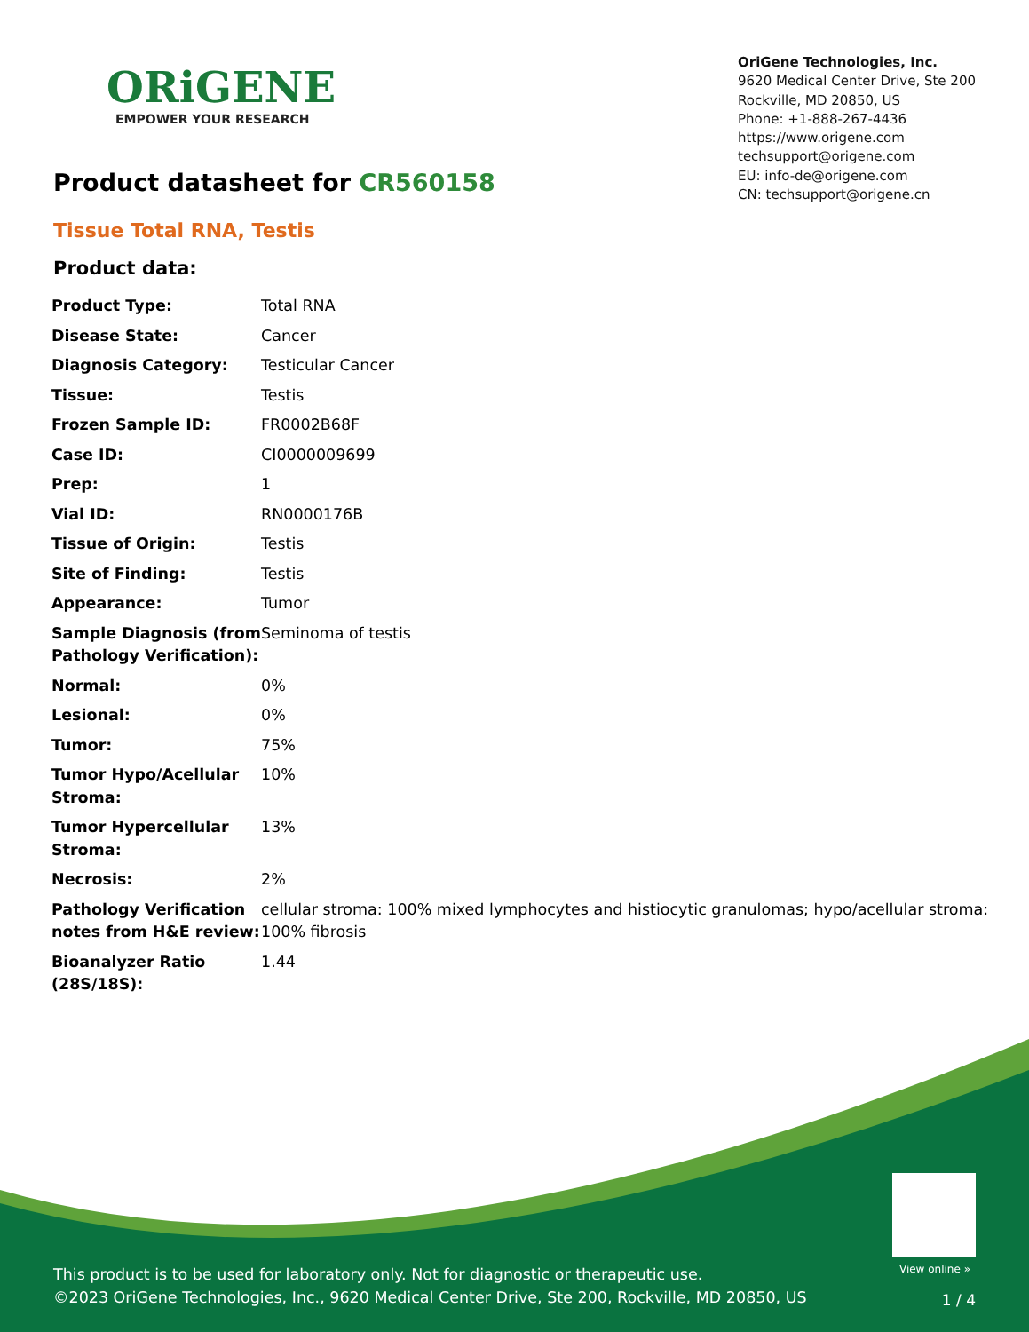ORiGENE
EMPOWER YOUR RESEARCH
OriGene Technologies, Inc.
9620 Medical Center Drive, Ste 200
Rockville, MD 20850, US
Phone: +1-888-267-4436
https://www.origene.com
techsupport@origene.com
EU: info-de@origene.com
CN: techsupport@origene.cn
Product datasheet for CR560158
Tissue Total RNA, Testis
Product data:
| Product Type: | Total RNA |
| Disease State: | Cancer |
| Diagnosis Category: | Testicular Cancer |
| Tissue: | Testis |
| Frozen Sample ID: | FR0002B68F |
| Case ID: | CI0000009699 |
| Prep: | 1 |
| Vial ID: | RN0000176B |
| Tissue of Origin: | Testis |
| Site of Finding: | Testis |
| Appearance: | Tumor |
| Sample Diagnosis (from Pathology Verification): | Seminoma of testis |
| Normal: | 0% |
| Lesional: | 0% |
| Tumor: | 75% |
| Tumor Hypo/Acellular Stroma: | 10% |
| Tumor Hypercellular Stroma: | 13% |
| Necrosis: | 2% |
| Pathology Verification notes from H&E review: | cellular stroma: 100% mixed lymphocytes and histiocytic granulomas; hypo/acellular stroma: 100% fibrosis |
| Bioanalyzer Ratio (28S/18S): | 1.44 |
View online »
This product is to be used for laboratory only. Not for diagnostic or therapeutic use.
©2023 OriGene Technologies, Inc., 9620 Medical Center Drive, Ste 200, Rockville, MD 20850, US
1 / 4